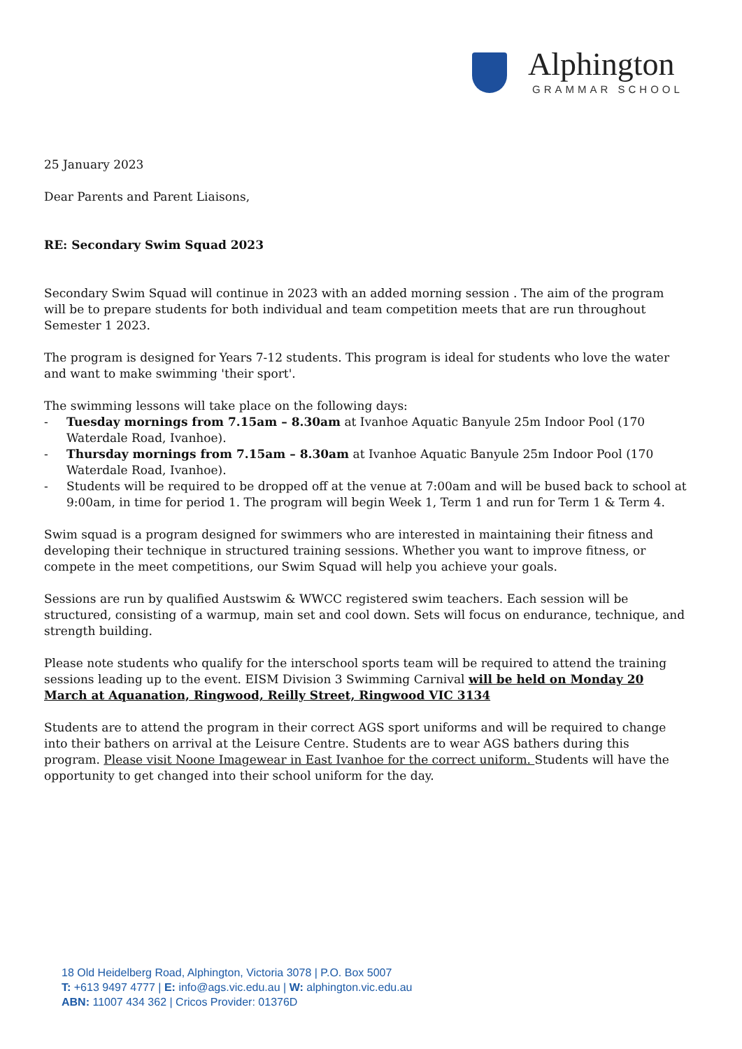Alphington
GRAMMAR SCHOOL
25 January 2023
Dear Parents and Parent Liaisons,
RE: Secondary Swim Squad 2023
Secondary Swim Squad will continue in 2023 with an added morning session . The aim of the program will be to prepare students for both individual and team competition meets that are run throughout Semester 1 2023.
The program is designed for Years 7-12 students. This program is ideal for students who love the water and want to make swimming 'their sport'.
The swimming lessons will take place on the following days:
- Tuesday mornings from 7.15am – 8.30am at Ivanhoe Aquatic Banyule 25m Indoor Pool (170 Waterdale Road, Ivanhoe).
- Thursday mornings from 7.15am – 8.30am at Ivanhoe Aquatic Banyule 25m Indoor Pool (170 Waterdale Road, Ivanhoe).
- Students will be required to be dropped off at the venue at 7:00am and will be bused back to school at 9:00am, in time for period 1. The program will begin Week 1, Term 1 and run for Term 1 & Term 4.
Swim squad is a program designed for swimmers who are interested in maintaining their fitness and developing their technique in structured training sessions. Whether you want to improve fitness, or compete in the meet competitions, our Swim Squad will help you achieve your goals.
Sessions are run by qualified Austswim & WWCC registered swim teachers. Each session will be structured, consisting of a warmup, main set and cool down. Sets will focus on endurance, technique, and strength building.
Please note students who qualify for the interschool sports team will be required to attend the training sessions leading up to the event. EISM Division 3 Swimming Carnival will be held on Monday 20 March at Aquanation, Ringwood, Reilly Street, Ringwood VIC 3134
Students are to attend the program in their correct AGS sport uniforms and will be required to change into their bathers on arrival at the Leisure Centre. Students are to wear AGS bathers during this program. Please visit Noone Imagewear in East Ivanhoe for the correct uniform. Students will have the opportunity to get changed into their school uniform for the day.
18 Old Heidelberg Road, Alphington, Victoria 3078 | P.O. Box 5007
T: +613 9497 4777 | E: info@ags.vic.edu.au | W: alphington.vic.edu.au
ABN: 11007 434 362 | Cricos Provider: 01376D